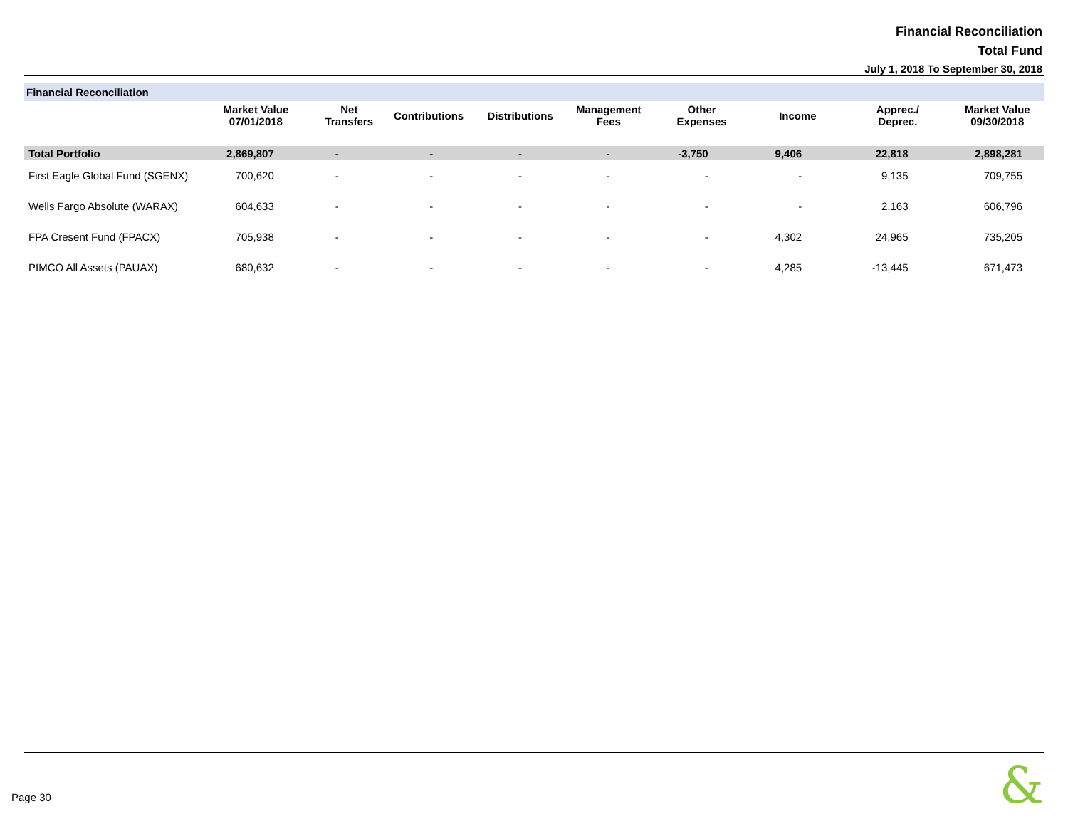Financial Reconciliation
Total Fund
July 1, 2018 To September 30, 2018
Financial Reconciliation
| | Market Value 07/01/2018 | Net Transfers | Contributions | Distributions | Management Fees | Other Expenses | Income | Apprec./ Deprec. | Market Value 09/30/2018 |
| --- | --- | --- | --- | --- | --- | --- | --- | --- | --- |
| Total Portfolio | 2,869,807 | - | - | - | - | -3,750 | 9,406 | 22,818 | 2,898,281 |
| First Eagle Global Fund (SGENX) | 700,620 | - | - | - | - | - | - | 9,135 | 709,755 |
| Wells Fargo Absolute (WARAX) | 604,633 | - | - | - | - | - | - | 2,163 | 606,796 |
| FPA Cresent Fund (FPACX) | 705,938 | - | - | - | - | - | 4,302 | 24,965 | 735,205 |
| PIMCO All Assets (PAUAX) | 680,632 | - | - | - | - | - | 4,285 | -13,445 | 671,473 |
Page 30 &